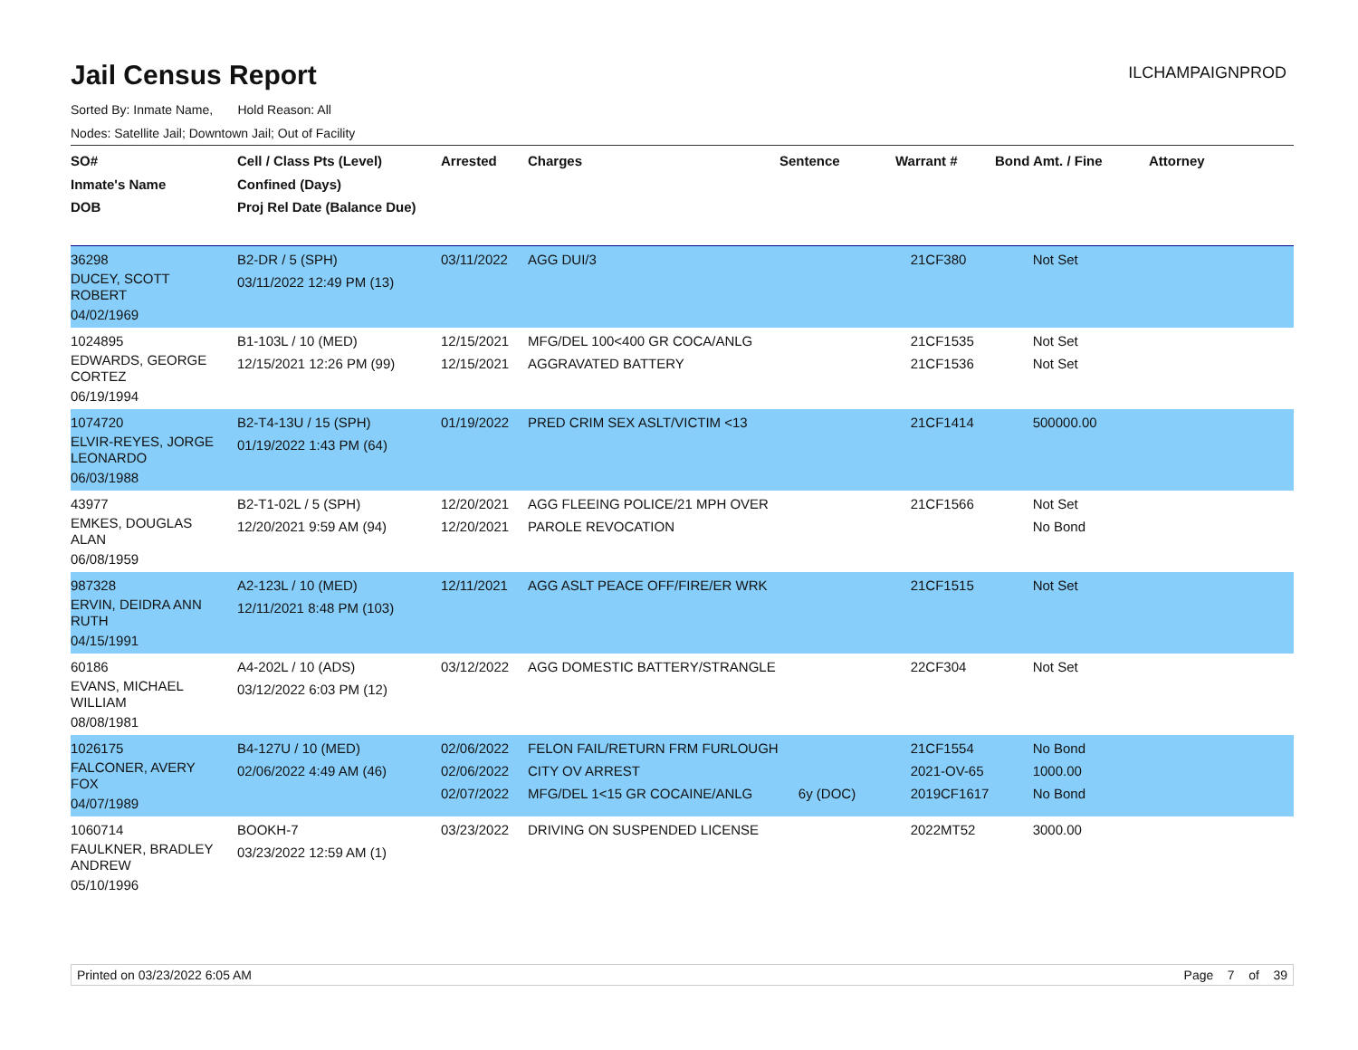Jail Census Report
ILCHAMPAIGNPROD
Sorted By: Inmate Name, Hold Reason: All
Nodes: Satellite Jail; Downtown Jail; Out of Facility
| SO# Inmate's Name DOB | Cell / Class Pts (Level) Confined (Days) Proj Rel Date (Balance Due) | Arrested | Charges | Sentence | Warrant # | Bond Amt. / Fine | Attorney |
| --- | --- | --- | --- | --- | --- | --- | --- |
| 36298 DUCEY, SCOTT ROBERT 04/02/1969 | B2-DR / 5 (SPH) 03/11/2022 12:49 PM (13) | 03/11/2022 | AGG DUI/3 | | 21CF380 | Not Set | |
| 1024895 EDWARDS, GEORGE CORTEZ 06/19/1994 | B1-103L / 10 (MED) 12/15/2021 12:26 PM (99) | 12/15/2021 12/15/2021 | MFG/DEL 100<400 GR COCA/ANLG AGGRAVATED BATTERY | | 21CF1535 21CF1536 | Not Set Not Set | |
| 1074720 ELVIR-REYES, JORGE LEONARDO 06/03/1988 | B2-T4-13U / 15 (SPH) 01/19/2022 1:43 PM (64) | 01/19/2022 | PRED CRIM SEX ASLT/VICTIM <13 | | 21CF1414 | 500000.00 | |
| 43977 EMKES, DOUGLAS ALAN 06/08/1959 | B2-T1-02L / 5 (SPH) 12/20/2021 9:59 AM (94) | 12/20/2021 12/20/2021 | AGG FLEEING POLICE/21 MPH OVER PAROLE REVOCATION | | 21CF1566 | Not Set No Bond | |
| 987328 ERVIN, DEIDRA ANN RUTH 04/15/1991 | A2-123L / 10 (MED) 12/11/2021 8:48 PM (103) | 12/11/2021 | AGG ASLT PEACE OFF/FIRE/ER WRK | | 21CF1515 | Not Set | |
| 60186 EVANS, MICHAEL WILLIAM 08/08/1981 | A4-202L / 10 (ADS) 03/12/2022 6:03 PM (12) | 03/12/2022 | AGG DOMESTIC BATTERY/STRANGLE | | 22CF304 | Not Set | |
| 1026175 FALCONER, AVERY FOX 04/07/1989 | B4-127U / 10 (MED) 02/06/2022 4:49 AM (46) | 02/06/2022 02/06/2022 02/07/2022 | FELON FAIL/RETURN FRM FURLOUGH CITY OV ARREST MFG/DEL 1<15 GR COCAINE/ANLG | 6y (DOC) | 21CF1554 2021-OV-65 2019CF1617 | No Bond 1000.00 No Bond | |
| 1060714 FAULKNER, BRADLEY ANDREW 05/10/1996 | BOOKH-7 03/23/2022 12:59 AM (1) | 03/23/2022 | DRIVING ON SUSPENDED LICENSE | | 2022MT52 | 3000.00 | |
Printed on 03/23/2022 6:05 AM Page 7 of 39